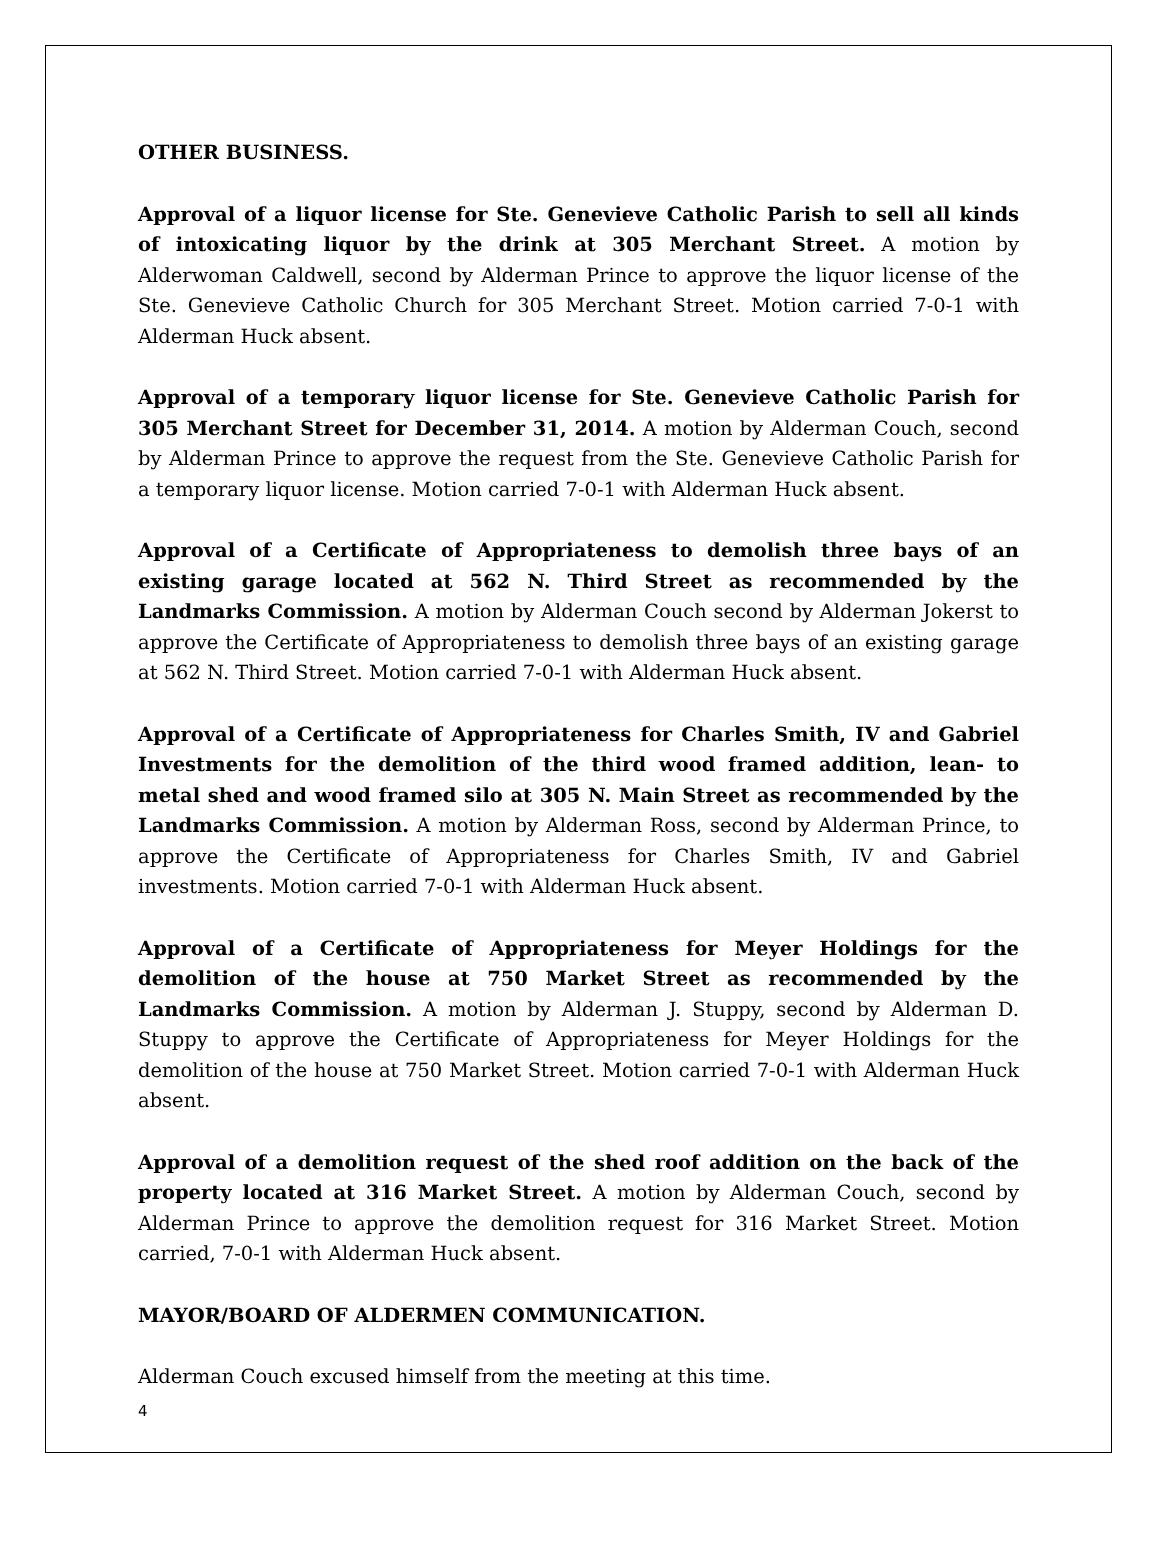OTHER BUSINESS.
Approval of a liquor license for Ste. Genevieve Catholic Parish to sell all kinds of intoxicating liquor by the drink at 305 Merchant Street. A motion by Alderwoman Caldwell, second by Alderman Prince to approve the liquor license of the Ste. Genevieve Catholic Church for 305 Merchant Street. Motion carried 7-0-1 with Alderman Huck absent.
Approval of a temporary liquor license for Ste. Genevieve Catholic Parish for 305 Merchant Street for December 31, 2014. A motion by Alderman Couch, second by Alderman Prince to approve the request from the Ste. Genevieve Catholic Parish for a temporary liquor license. Motion carried 7-0-1 with Alderman Huck absent.
Approval of a Certificate of Appropriateness to demolish three bays of an existing garage located at 562 N. Third Street as recommended by the Landmarks Commission. A motion by Alderman Couch second by Alderman Jokerst to approve the Certificate of Appropriateness to demolish three bays of an existing garage at 562 N. Third Street. Motion carried 7-0-1 with Alderman Huck absent.
Approval of a Certificate of Appropriateness for Charles Smith, IV and Gabriel Investments for the demolition of the third wood framed addition, lean- to metal shed and wood framed silo at 305 N. Main Street as recommended by the Landmarks Commission. A motion by Alderman Ross, second by Alderman Prince, to approve the Certificate of Appropriateness for Charles Smith, IV and Gabriel investments. Motion carried 7-0-1 with Alderman Huck absent.
Approval of a Certificate of Appropriateness for Meyer Holdings for the demolition of the house at 750 Market Street as recommended by the Landmarks Commission. A motion by Alderman J. Stuppy, second by Alderman D. Stuppy to approve the Certificate of Appropriateness for Meyer Holdings for the demolition of the house at 750 Market Street. Motion carried 7-0-1 with Alderman Huck absent.
Approval of a demolition request of the shed roof addition on the back of the property located at 316 Market Street. A motion by Alderman Couch, second by Alderman Prince to approve the demolition request for 316 Market Street. Motion carried, 7-0-1 with Alderman Huck absent.
MAYOR/BOARD OF ALDERMEN COMMUNICATION.
Alderman Couch excused himself from the meeting at this time.
4